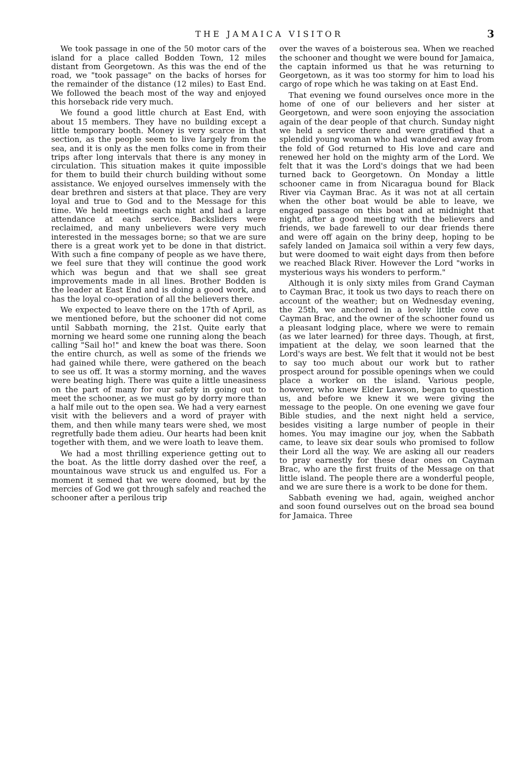THE JAMAICA VISITOR 3
We took passage in one of the 50 motor cars of the island for a place called Bodden Town, 12 miles distant from Georgetown. As this was the end of the road, we "took passage" on the backs of horses for the remainder of the distance (12 miles) to East End. We followed the beach most of the way and enjoyed this horseback ride very much.
We found a good little church at East End, with about 15 members. They have no building except a little temporary booth. Money is very scarce in that section, as the people seem to live largely from the sea, and it is only as the men folks come in from their trips after long intervals that there is any money in circulation. This situation makes it quite impossible for them to build their church building without some assistance. We enjoyed ourselves immensely with the dear brethren and sisters at that place. They are very loyal and true to God and to the Message for this time. We held meetings each night and had a large attendance at each service. Backsliders were reclaimed, and many unbelievers were very much interested in the messages borne; so that we are sure there is a great work yet to be done in that district. With such a fine company of people as we have there, we feel sure that they will continue the good work which was begun and that we shall see great improvements made in all lines. Brother Bodden is the leader at East End and is doing a good work, and has the loyal co-operation of all the believers there.
We expected to leave there on the 17th of April, as we mentioned before, but the schooner did not come until Sabbath morning, the 21st. Quite early that morning we heard some one running along the beach calling "Sail ho!" and knew the boat was there. Soon the entire church, as well as some of the friends we had gained while there, were gathered on the beach to see us off. It was a stormy morning, and the waves were beating high. There was quite a little uneasiness on the part of many for our safety in going out to meet the schooner, as we must go by dorry more than a half mile out to the open sea. We had a very earnest visit with the believers and a word of prayer with them, and then while many tears were shed, we most regretfully bade them adieu. Our hearts had been knit together with them, and we were loath to leave them.
We had a most thrilling experience getting out to the boat. As the little dorry dashed over the reef, a mountainous wave struck us and engulfed us. For a moment it semed that we were doomed, but by the mercies of God we got through safely and reached the schooner after a perilous trip
over the waves of a boisterous sea. When we reached the schooner and thought we were bound for Jamaica, the captain informed us that he was returning to Georgetown, as it was too stormy for him to load his cargo of rope which he was taking on at East End.
That evening we found ourselves once more in the home of one of our believers and her sister at Georgetown, and were soon enjoying the association again of the dear people of that church. Sunday night we held a service there and were gratified that a splendid young woman who had wandered away from the fold of God returned to His love and care and renewed her hold on the mighty arm of the Lord. We felt that it was the Lord's doings that we had been turned back to Georgetown. On Monday a little schooner came in from Nicaragua bound for Black River via Cayman Brac. As it was not at all certain when the other boat would be able to leave, we engaged passage on this boat and at midnight that night, after a good meeting with the believers and friends, we bade farewell to our dear friends there and were off again on the briny deep, hoping to be safely landed on Jamaica soil within a very few days, but were doomed to wait eight days from then before we reached Black River. However the Lord "works in mysterious ways his wonders to perform."
Although it is only sixty miles from Grand Cayman to Cayman Brac, it took us two days to reach there on account of the weather; but on Wednesday evening, the 25th, we anchored in a lovely little cove on Cayman Brac, and the owner of the schooner found us a pleasant lodging place, where we were to remain (as we later learned) for three days. Though, at first, impatient at the delay, we soon learned that the Lord's ways are best. We felt that it would not be best to say too much about our work but to rather prospect around for possible openings when we could place a worker on the island. Various people, however, who knew Elder Lawson, began to question us, and before we knew it we were giving the message to the people. On one evening we gave four Bible studies, and the next night held a service, besides visiting a large number of people in their homes. You may imagine our joy, when the Sabbath came, to leave six dear souls who promised to follow their Lord all the way. We are asking all our readers to pray earnestly for these dear ones on Cayman Brac, who are the first fruits of the Message on that little island. The people there are a wonderful people, and we are sure there is a work to be done for them.
Sabbath evening we had, again, weighed anchor and soon found ourselves out on the broad sea bound for Jamaica. Three